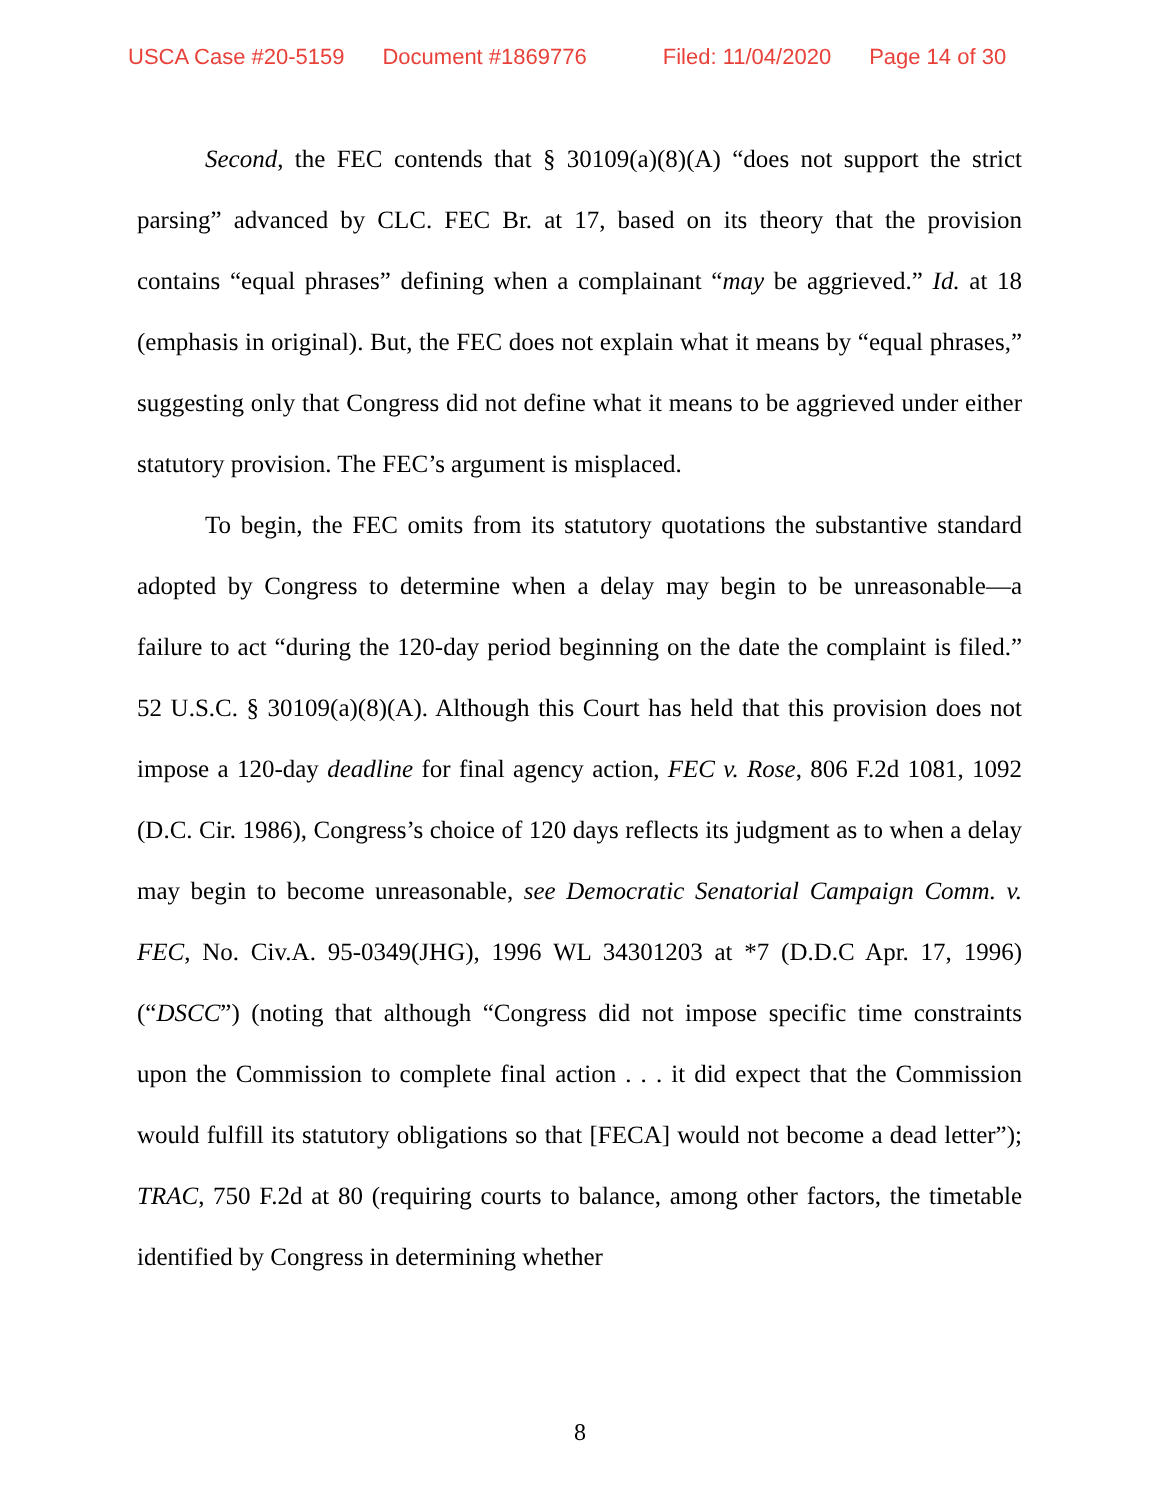USCA Case #20-5159 Document #1869776 Filed: 11/04/2020 Page 14 of 30
Second, the FEC contends that § 30109(a)(8)(A) “does not support the strict parsing” advanced by CLC. FEC Br. at 17, based on its theory that the provision contains “equal phrases” defining when a complainant “may be aggrieved.” Id. at 18 (emphasis in original). But, the FEC does not explain what it means by “equal phrases,” suggesting only that Congress did not define what it means to be aggrieved under either statutory provision. The FEC’s argument is misplaced.
To begin, the FEC omits from its statutory quotations the substantive standard adopted by Congress to determine when a delay may begin to be unreasonable—a failure to act “during the 120-day period beginning on the date the complaint is filed.” 52 U.S.C. § 30109(a)(8)(A). Although this Court has held that this provision does not impose a 120-day deadline for final agency action, FEC v. Rose, 806 F.2d 1081, 1092 (D.C. Cir. 1986), Congress’s choice of 120 days reflects its judgment as to when a delay may begin to become unreasonable, see Democratic Senatorial Campaign Comm. v. FEC, No. Civ.A. 95-0349(JHG), 1996 WL 34301203 at *7 (D.D.C Apr. 17, 1996) (“DSCC”) (noting that although “Congress did not impose specific time constraints upon the Commission to complete final action . . . it did expect that the Commission would fulfill its statutory obligations so that [FECA] would not become a dead letter”); TRAC, 750 F.2d at 80 (requiring courts to balance, among other factors, the timetable identified by Congress in determining whether
8